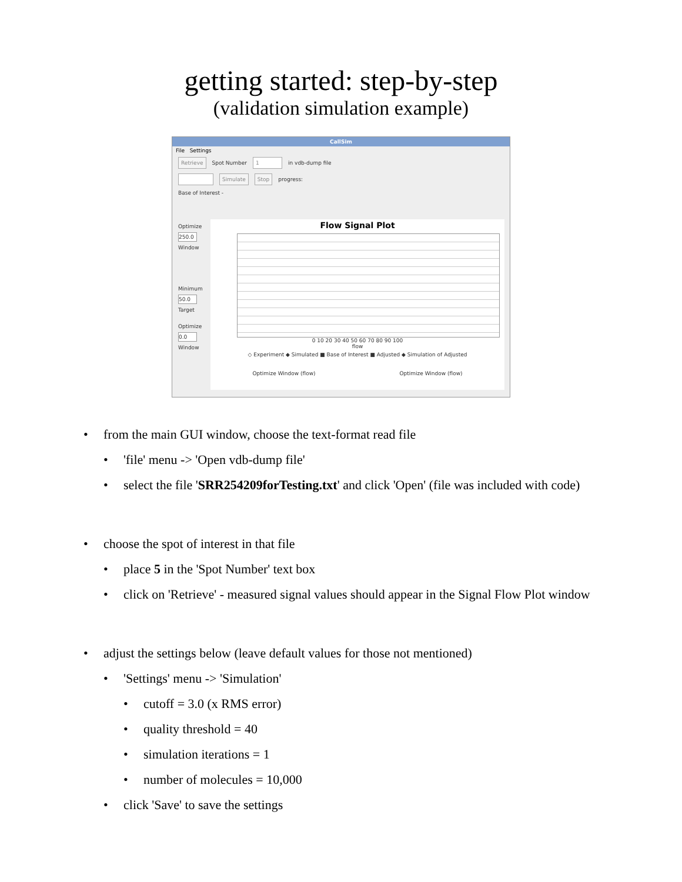getting started: step-by-step
(validation simulation example)
CallSim
File Settings
Retrieve Spot Number 1 in vdb-dump file
Simulate Stop progress:
Base of Interest -
Optimize
250.0
Window
Minimum
50.0
Target
Optimize
0.0
Window
Flow Signal Plot
0 10 20 30 40 50 60 70 80 90 100
flow
◇ Experiment ◆ Simulated ■ Base of Interest ■ Adjusted ◆ Simulation of Adjusted
Optimize Window (flow) Optimize Window (flow)
• from the main GUI window, choose the text-format read file
• 'file' menu -> 'Open vdb-dump file'
• select the file 'SRR254209forTesting.txt' and click 'Open' (file was included with code)
• choose the spot of interest in that file
• place 5 in the 'Spot Number' text box
• click on 'Retrieve' - measured signal values should appear in the Signal Flow Plot window
• adjust the settings below (leave default values for those not mentioned)
• 'Settings' menu -> 'Simulation'
• cutoff = 3.0 (x RMS error)
• quality threshold = 40
• simulation iterations = 1
• number of molecules = 10,000
• click 'Save' to save the settings